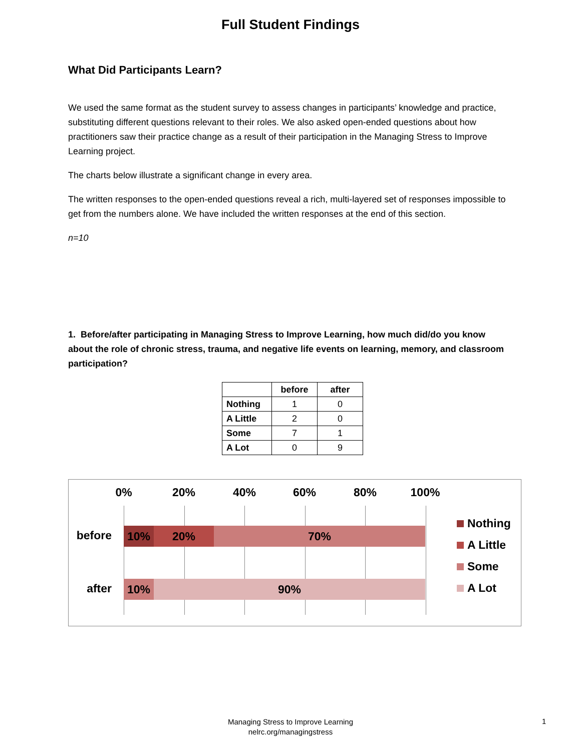Full Student Findings
What Did Participants Learn?
We used the same format as the student survey to assess changes in participants’ knowledge and practice, substituting different questions relevant to their roles. We also asked open-ended questions about how practitioners saw their practice change as a result of their participation in the Managing Stress to Improve Learning project.
The charts below illustrate a significant change in every area.
The written responses to the open-ended questions reveal a rich, multi-layered set of responses impossible to get from the numbers alone. We have included the written responses at the end of this section.
n=10
1. Before/after participating in Managing Stress to Improve Learning, how much did/do you know about the role of chronic stress, trauma, and negative life events on learning, memory, and classroom participation?
| | before | after |
| --- | --- | --- |
| Nothing | 1 | 0 |
| A Little | 2 | 0 |
| Some | 7 | 1 |
| A Lot | 0 | 9 |
0% 20% 40% 60% 80% 100%
before
10% 20% 70%
after
10% 90%
Nothing
A Little
Some
A Lot
Managing Stress to Improve Learning
nelrc.org/managingstress
1